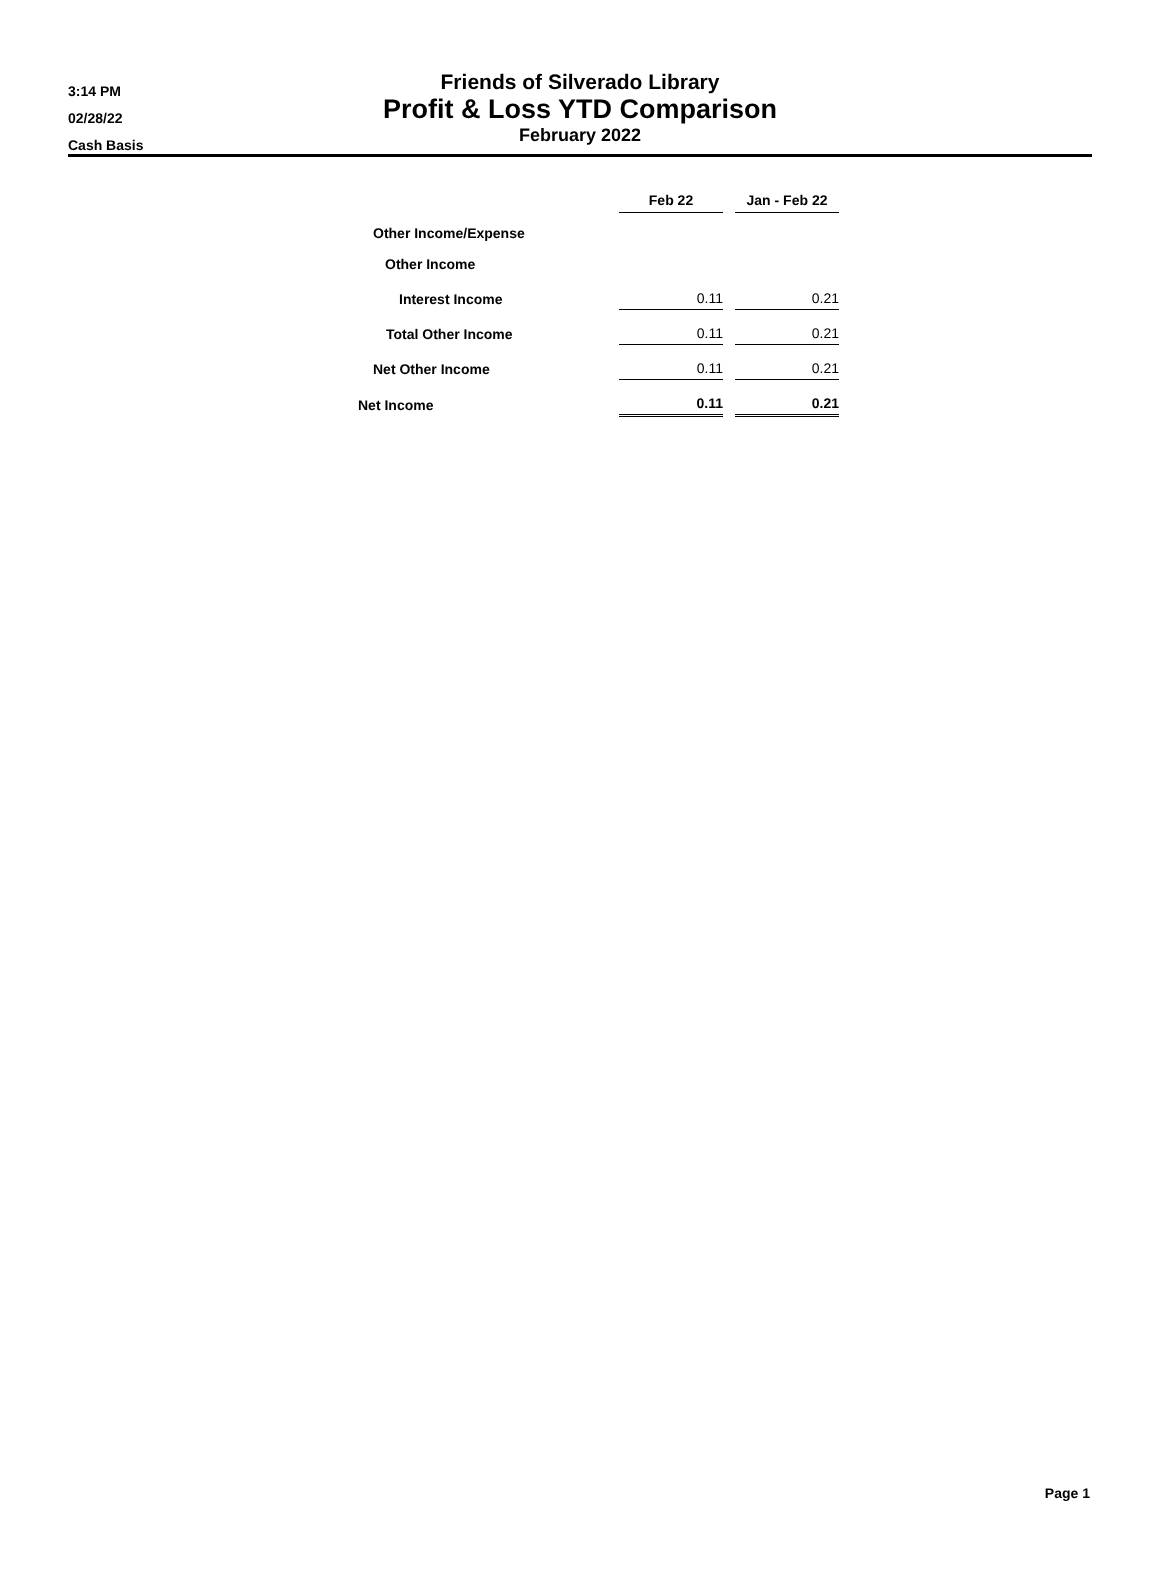3:14 PM
02/28/22
Cash Basis
Friends of Silverado Library
Profit & Loss YTD Comparison
February 2022
| | Feb 22 | | Jan - Feb 22 |
| Other Income/Expense | | | |
| Other Income | | | |
| Interest Income | 0.11 | | 0.21 |
| Total Other Income | 0.11 | | 0.21 |
| Net Other Income | 0.11 | | 0.21 |
| Net Income | 0.11 | | 0.21 |
Page 1